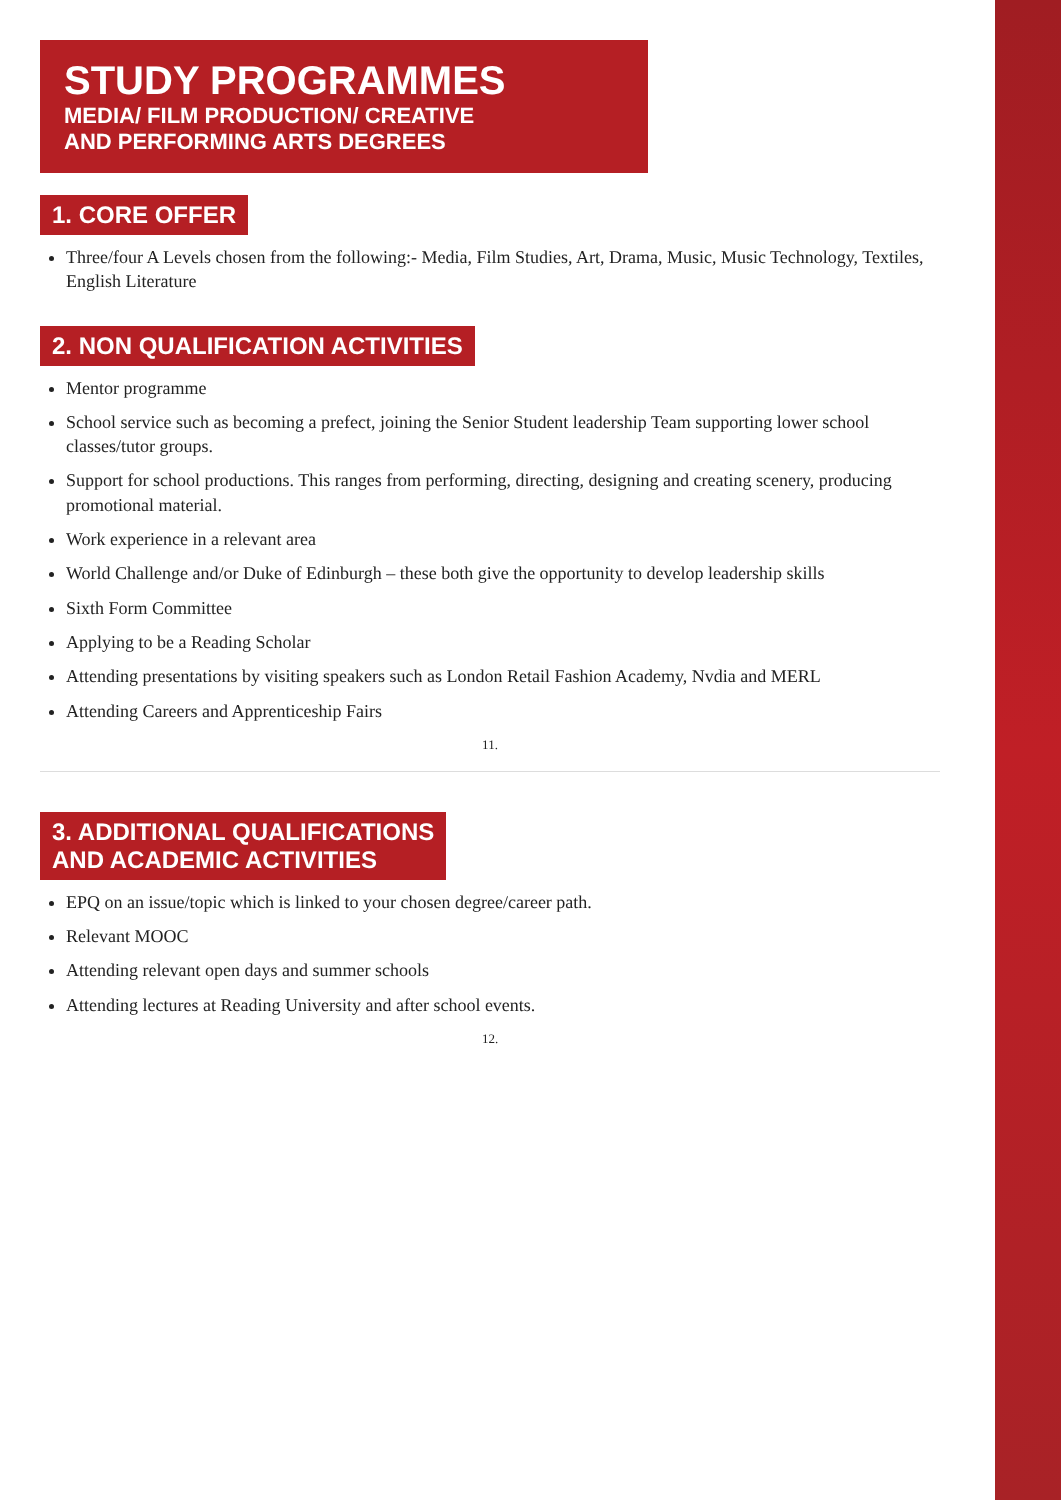STUDY PROGRAMMES
MEDIA/ FILM PRODUCTION/ CREATIVE
AND PERFORMING ARTS DEGREES
1. CORE OFFER
Three/four A Levels chosen from the following:- Media, Film Studies, Art, Drama, Music, Music Technology, Textiles, English Literature
2. NON QUALIFICATION ACTIVITIES
Mentor programme
School service such as becoming a prefect, joining the Senior Student leadership Team supporting lower school classes/tutor groups.
Support for school productions. This ranges from performing, directing, designing and creating scenery, producing promotional material.
Work experience in a relevant area
World Challenge and/or Duke of Edinburgh – these both give the opportunity to develop leadership skills
Sixth Form Committee
Applying to be a Reading Scholar
Attending presentations by visiting speakers such as London Retail Fashion Academy, Nvdia and MERL
Attending Careers and Apprenticeship Fairs
11.
3. ADDITIONAL QUALIFICATIONS
AND ACADEMIC ACTIVITIES
EPQ on an issue/topic which is linked to your chosen degree/career path.
Relevant MOOC
Attending relevant open days and summer schools
Attending lectures at Reading University and after school events.
12.